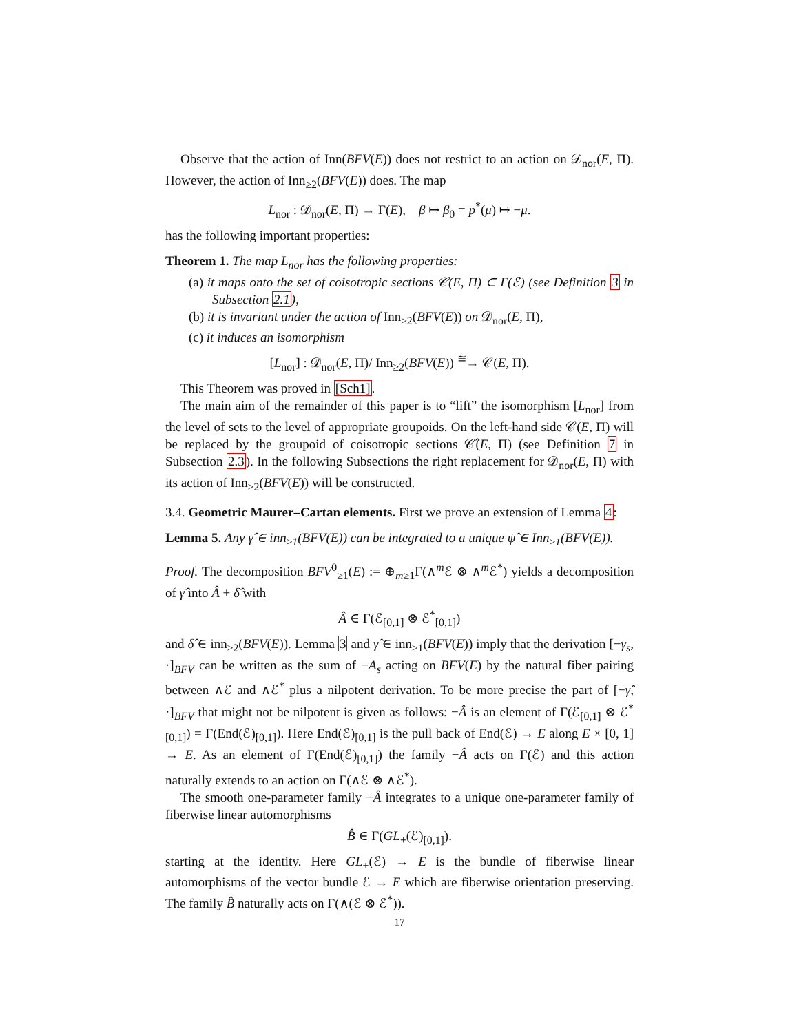Observe that the action of Inn(BFV(E)) does not restrict to an action on 𝒟<sub>nor</sub>(E, Π). However, the action of Inn<sub>≥2</sub>(BFV(E)) does. The map
L<sub>nor</sub> : 𝒟<sub>nor</sub>(E, Π) → Γ(E), β ↦ β<sub>0</sub> = p<sup>*</sup>(μ) ↦ −μ.
has the following important properties:
Theorem 1. The map L<sub>nor</sub> has the following properties:
(a) it maps onto the set of coisotropic sections 𝒞(E, Π) ⊂ Γ(ℰ) (see Definition 3 in Subsection 2.1),
(b) it is invariant under the action of Inn<sub>≥2</sub>(BFV(E)) on 𝒟<sub>nor</sub>(E, Π),
(c) it induces an isomorphism
[L<sub>nor</sub>] : 𝒟<sub>nor</sub>(E, Π)/ Inn<sub>≥2</sub>(BFV(E)) <sup>≅</sup>→ 𝒞(E, Π).
This Theorem was proved in [Sch1].
The main aim of the remainder of this paper is to “lift” the isomorphism [L<sub>nor</sub>] from the level of sets to the level of appropriate groupoids. On the left-hand side 𝒞(E, Π) will be replaced by the groupoid of coisotropic sections 𝒞̂(E, Π) (see Definition 7 in Subsection 2.3). In the following Subsections the right replacement for 𝒟<sub>nor</sub>(E, Π) with its action of Inn<sub>≥2</sub>(BFV(E)) will be constructed.
3.4. Geometric Maurer–Cartan elements. First we prove an extension of Lemma 4:
Lemma 5. Any γ̂ ∈ inn<sub>≥1</sub>(BFV(E)) can be integrated to a unique ψ̂ ∈ Inn<sub>≥1</sub>(BFV(E)).
Proof. The decomposition BFV<sup>0</sup><sub>≥1</sub>(E) := ⊕<sub>m≥1</sub>Γ(∧<sup>m</sup>ℰ ⊗ ∧<sup>m</sup>ℰ<sup>*</sup>) yields a decomposition of γ̂ into Â + δ̂ with
Â ∈ Γ(ℰ<sub>[0,1]</sub> ⊗ ℰ<sup>*</sup><sub>[0,1]</sub>)
and δ̂ ∈ inn<sub>≥2</sub>(BFV(E)). Lemma 3 and γ̂ ∈ inn<sub>≥1</sub>(BFV(E)) imply that the derivation [−γ<sub>s</sub>, ·]<sub>BFV</sub> can be written as the sum of −A<sub>s</sub> acting on BFV(E) by the natural fiber pairing between ∧ℰ and ∧ℰ<sup>*</sup> plus a nilpotent derivation. To be more precise the part of [−γ̂, ·]<sub>BFV</sub> that might not be nilpotent is given as follows: −Â is an element of Γ(ℰ<sub>[0,1]</sub> ⊗ ℰ<sup>*</sup><sub>[0,1]</sub>) = Γ(End(ℰ)<sub>[0,1]</sub>). Here End(ℰ)<sub>[0,1]</sub> is the pull back of End(ℰ) → E along E × [0, 1] → E. As an element of Γ(End(ℰ)<sub>[0,1]</sub>) the family −Â acts on Γ(ℰ) and this action naturally extends to an action on Γ(∧ℰ ⊗ ∧ℰ<sup>*</sup>).
The smooth one-parameter family −Â integrates to a unique one-parameter family of fiberwise linear automorphisms
B̂ ∈ Γ(GL<sub>+</sub>(ℰ)<sub>[0,1]</sub>).
starting at the identity. Here GL<sub>+</sub>(ℰ) → E is the bundle of fiberwise linear automorphisms of the vector bundle ℰ → E which are fiberwise orientation preserving. The family B̂ naturally acts on Γ(∧(ℰ ⊗ ℰ<sup>*</sup>)).
17